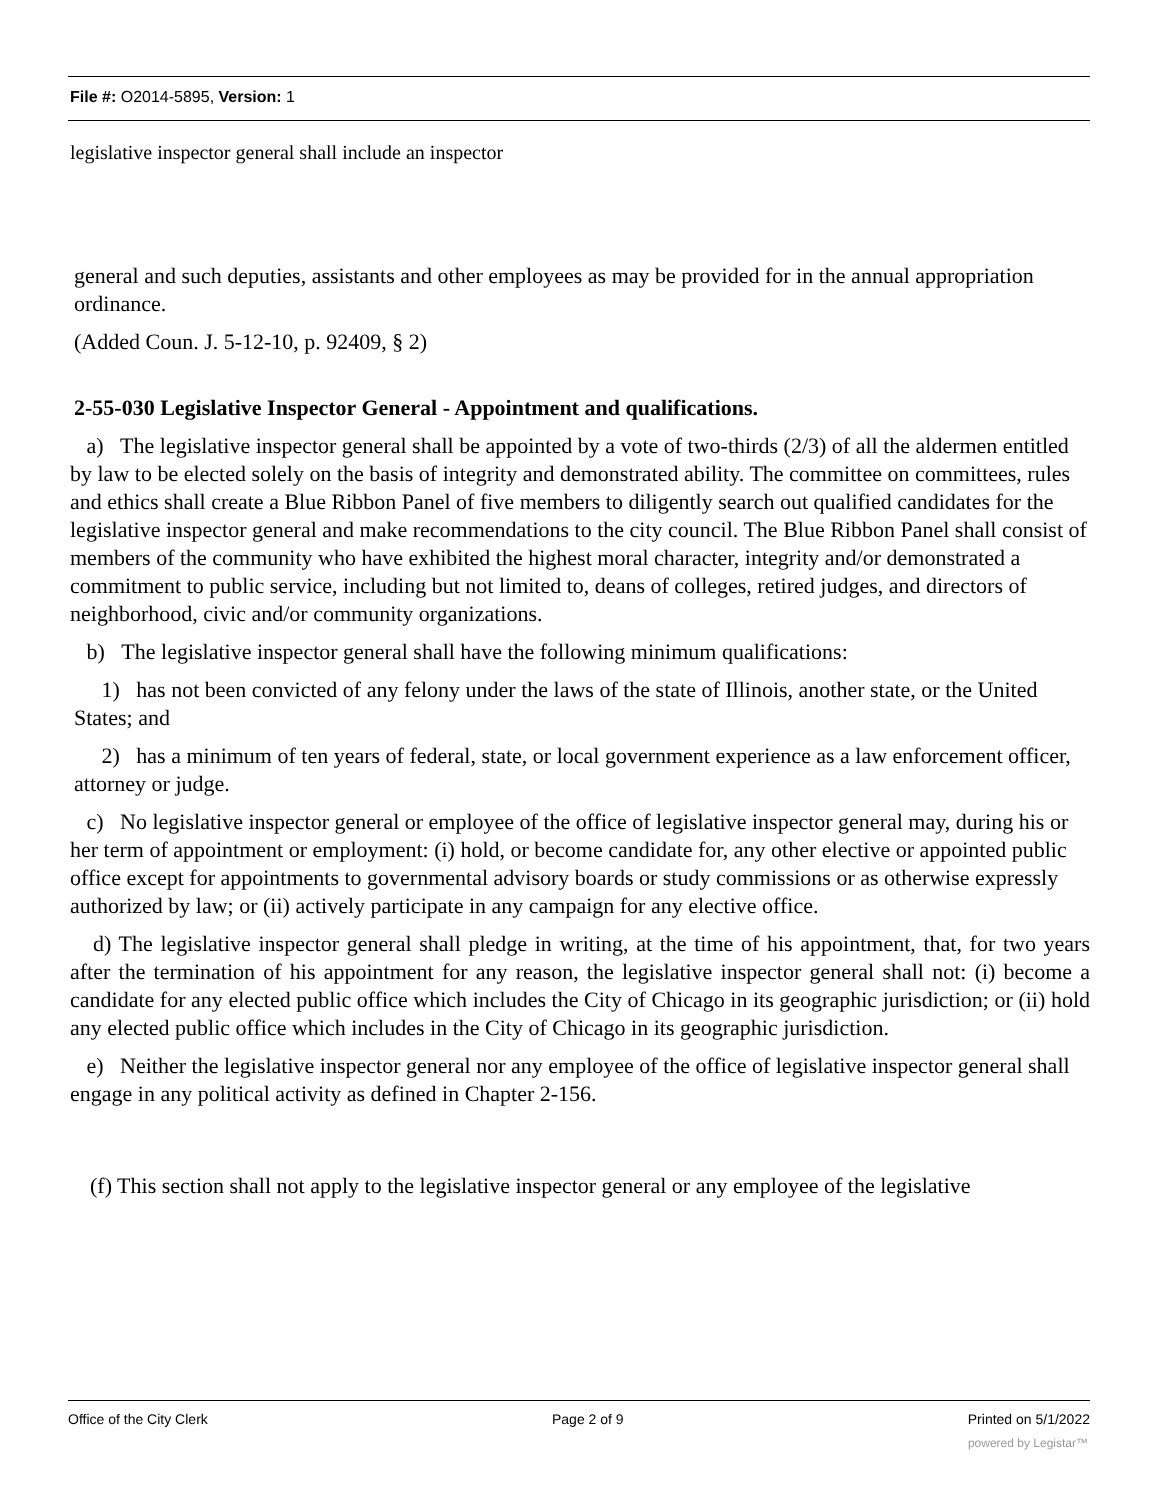File #: O2014-5895, Version: 1
legislative inspector general shall include an inspector
general and such deputies, assistants and other employees as may be provided for in the annual appropriation ordinance.
(Added Coun. J. 5-12-10, p. 92409, § 2)
2-55-030 Legislative Inspector General - Appointment and qualifications.
a) The legislative inspector general shall be appointed by a vote of two-thirds (2/3) of all the aldermen entitled by law to be elected solely on the basis of integrity and demonstrated ability. The committee on committees, rules and ethics shall create a Blue Ribbon Panel of five members to diligently search out qualified candidates for the legislative inspector general and make recommendations to the city council. The Blue Ribbon Panel shall consist of members of the community who have exhibited the highest moral character, integrity and/or demonstrated a commitment to public service, including but not limited to, deans of colleges, retired judges, and directors of neighborhood, civic and/or community organizations.
b) The legislative inspector general shall have the following minimum qualifications:
1) has not been convicted of any felony under the laws of the state of Illinois, another state, or the United States; and
2) has a minimum of ten years of federal, state, or local government experience as a law enforcement officer, attorney or judge.
c) No legislative inspector general or employee of the office of legislative inspector general may, during his or her term of appointment or employment: (i) hold, or become candidate for, any other elective or appointed public office except for appointments to governmental advisory boards or study commissions or as otherwise expressly authorized by law; or (ii) actively participate in any campaign for any elective office.
d) The legislative inspector general shall pledge in writing, at the time of his appointment, that, for two years after the termination of his appointment for any reason, the legislative inspector general shall not: (i) become a candidate for any elected public office which includes the City of Chicago in its geographic jurisdiction; or (ii) hold any elected public office which includes in the City of Chicago in its geographic jurisdiction.
e) Neither the legislative inspector general nor any employee of the office of legislative inspector general shall engage in any political activity as defined in Chapter 2-156.
(f) This section shall not apply to the legislative inspector general or any employee of the legislative
Office of the City Clerk Page 2 of 9 Printed on 5/1/2022
powered by Legistar™